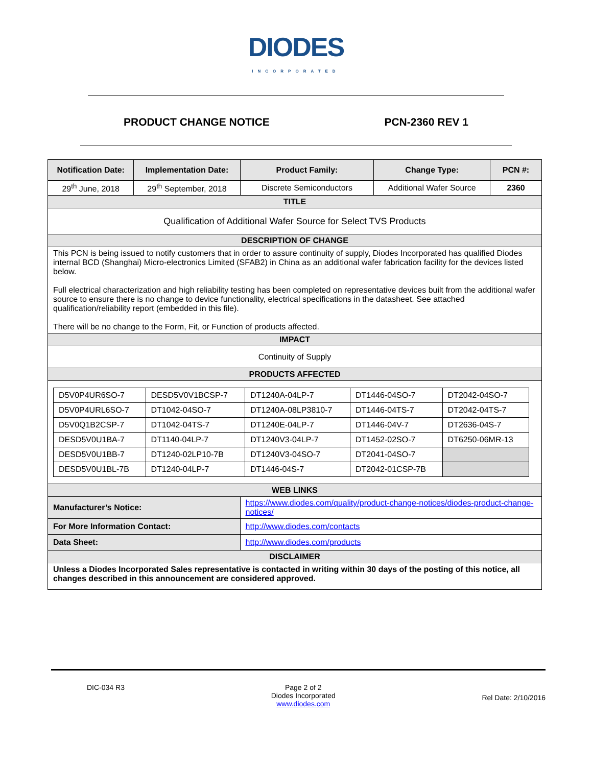DIODES
INCORPORATED
PRODUCT CHANGE NOTICE PCN-2360 REV 1
| Notification Date: | Implementation Date: | Product Family: | Change Type: | PCN #: |
| --- | --- | --- | --- | --- |
| 29<sup>th</sup> June, 2018 | 29<sup>th</sup> September, 2018 | Discrete Semiconductors | Additional Wafer Source | 2360 |
| TITLE | | | | |
| Qualification of Additional Wafer Source for Select TVS Products | | | | |
| DESCRIPTION OF CHANGE | | | | |
| This PCN is being issued to notify customers that in order to assure continuity of supply, Diodes Incorporated has qualified Diodes internal BCD (Shanghai) Micro-electronics Limited (SFAB2) in China as an additional wafer fabrication facility for the devices listed below. Full electrical characterization and high reliability testing has been completed on representative devices built from the additional wafer source to ensure there is no change to device functionality, electrical specifications in the datasheet. See attached qualification/reliability report (embedded in this file). There will be no change to the Form, Fit, or Function of products affected. | | | | |
| IMPACT | | | | |
| Continuity of Supply | | | | |
| PRODUCTS AFFECTED | | | | |
| / D5V0P4UR6SO-7 / DESD5V0V1BCSP-7 / DT1240A-04LP-7 / DT1446-04SO-7 / DT2042-04SO-7 / / D5V0P4URL6SO-7 / DT1042-04SO-7 / DT1240A-08LP3810-7 / DT1446-04TS-7 / DT2042-04TS-7 / / D5V0Q1B2CSP-7 / DT1042-04TS-7 / DT1240E-04LP-7 / DT1446-04V-7 / DT2636-04S-7 / / DESD5V0U1BA-7 / DT1140-04LP-7 / DT1240V3-04LP-7 / DT1452-02SO-7 / DT6250-06MR-13 / / DESD5V0U1BB-7 / DT1240-02LP10-7B / DT1240V3-04SO-7 / DT2041-04SO-7 / / / DESD5V0U1BL-7B / DT1240-04LP-7 / DT1446-04S-7 / DT2042-01CSP-7B / / | | | | |
| WEB LINKS | | | | |
| Manufacturer’s Notice: | | https://www.diodes.com/quality/product-change-notices/diodes-product-change-notices/ | | |
| For More Information Contact: | | http://www.diodes.com/contacts | | |
| Data Sheet: | | http://www.diodes.com/products | | |
| DISCLAIMER | | | | |
| Unless a Diodes Incorporated Sales representative is contacted in writing within 30 days of the posting of this notice, all changes described in this announcement are considered approved. | | | | |
DIC-034 R3 Page 2 of 2
Diodes Incorporated
www.diodes.com Rel Date: 2/10/2016